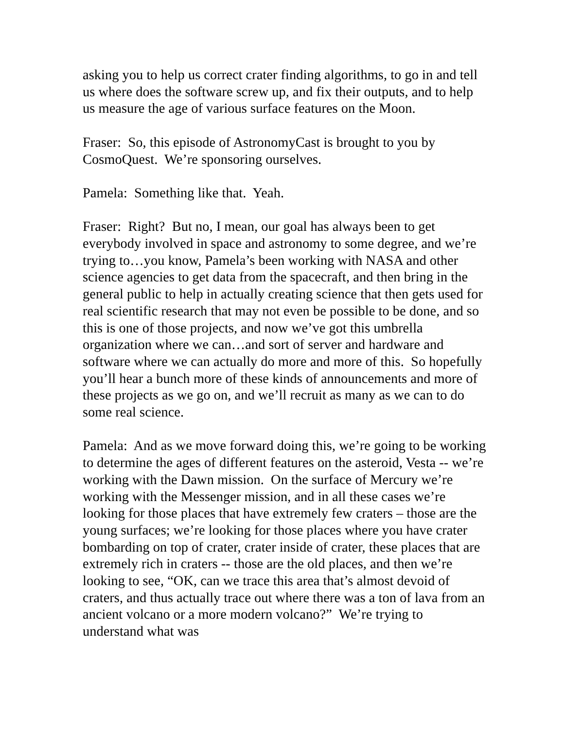asking you to help us correct crater finding algorithms, to go in and tell us where does the software screw up, and fix their outputs, and to help us measure the age of various surface features on the Moon.
Fraser: So, this episode of AstronomyCast is brought to you by CosmoQuest. We’re sponsoring ourselves.
Pamela: Something like that. Yeah.
Fraser: Right? But no, I mean, our goal has always been to get everybody involved in space and astronomy to some degree, and we’re trying to…you know, Pamela’s been working with NASA and other science agencies to get data from the spacecraft, and then bring in the general public to help in actually creating science that then gets used for real scientific research that may not even be possible to be done, and so this is one of those projects, and now we’ve got this umbrella organization where we can…and sort of server and hardware and software where we can actually do more and more of this. So hopefully you’ll hear a bunch more of these kinds of announcements and more of these projects as we go on, and we’ll recruit as many as we can to do some real science.
Pamela: And as we move forward doing this, we’re going to be working to determine the ages of different features on the asteroid, Vesta -- we’re working with the Dawn mission. On the surface of Mercury we’re working with the Messenger mission, and in all these cases we’re looking for those places that have extremely few craters – those are the young surfaces; we’re looking for those places where you have crater bombarding on top of crater, crater inside of crater, these places that are extremely rich in craters -- those are the old places, and then we’re looking to see, “OK, can we trace this area that’s almost devoid of craters, and thus actually trace out where there was a ton of lava from an ancient volcano or a more modern volcano?” We’re trying to understand what was